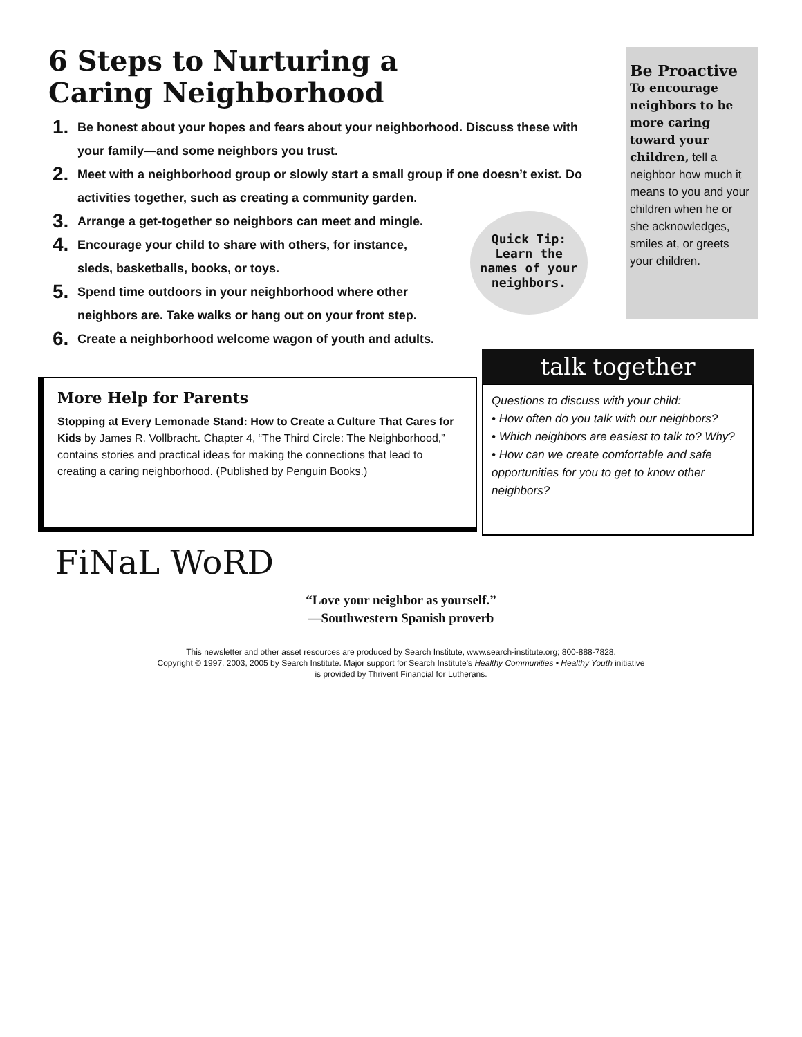6 Steps to Nurturing a
Caring Neighborhood
1. Be honest about your hopes and fears about your neighborhood. Discuss these with your family—and some neighbors you trust.
2. Meet with a neighborhood group or slowly start a small group if one doesn’t exist. Do activities together, such as creating a community garden.
3. Arrange a get-together so neighbors can meet and mingle.
4. Encourage your child to share with others, for instance, sleds, basketballs, books, or toys.
5. Spend time outdoors in your neighborhood where other neighbors are. Take walks or hang out on your front step.
6. Create a neighborhood welcome wagon of youth and adults.
Be Proactive
To encourage neighbors to be more caring toward your children, tell a neighbor how much it means to you and your children when he or she acknowledges, smiles at, or greets your children.
Quick Tip:
Learn the
names of your
neighbors.
More Help for Parents
Stopping at Every Lemonade Stand: How to Create a Culture That Cares for Kids by James R. Vollbracht. Chapter 4, “The Third Circle: The Neighborhood,” contains stories and practical ideas for making the connections that lead to creating a caring neighborhood. (Published by Penguin Books.)
talk together
Questions to discuss with your child:
• How often do you talk with our neighbors?
• Which neighbors are easiest to talk to? Why?
• How can we create comfortable and safe opportunities for you to get to know other neighbors?
FiNaL WoRD
“Love your neighbor as yourself.”
—Southwestern Spanish proverb
This newsletter and other asset resources are produced by Search Institute, www.search-institute.org; 800-888-7828.
Copyright © 1997, 2003, 2005 by Search Institute. Major support for Search Institute’s Healthy Communities • Healthy Youth initiative
is provided by Thrivent Financial for Lutherans.